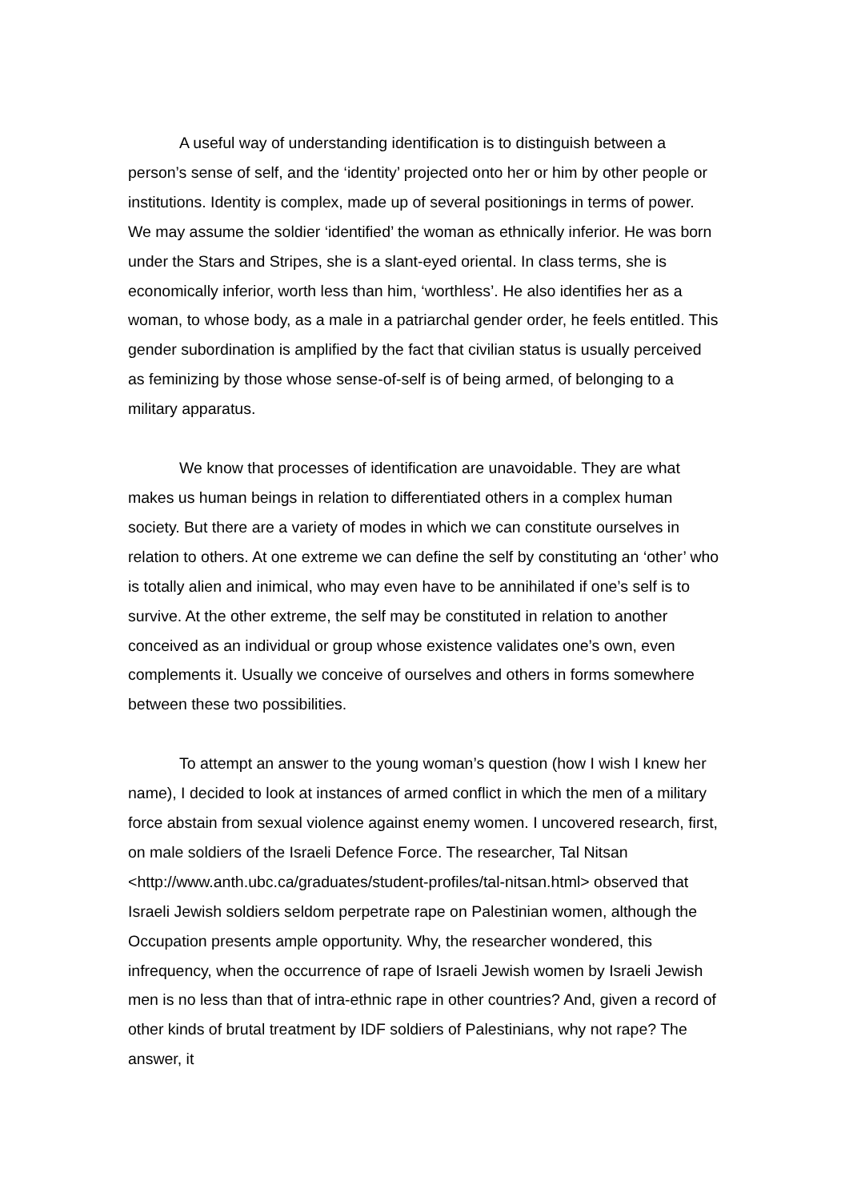A useful way of understanding identification is to distinguish between a person’s sense of self, and the ‘identity’ projected onto her or him by other people or institutions. Identity is complex, made up of several positionings in terms of power. We may assume the soldier ‘identified’ the woman as ethnically inferior. He was born under the Stars and Stripes, she is a slant-eyed oriental. In class terms, she is economically inferior, worth less than him, ‘worthless’. He also identifies her as a woman, to whose body, as a male in a patriarchal gender order, he feels entitled. This gender subordination is amplified by the fact that civilian status is usually perceived as feminizing by those whose sense-of-self is of being armed, of belonging to a military apparatus.
We know that processes of identification are unavoidable. They are what makes us human beings in relation to differentiated others in a complex human society. But there are a variety of modes in which we can constitute ourselves in relation to others. At one extreme we can define the self by constituting an ‘other’ who is totally alien and inimical, who may even have to be annihilated if one’s self is to survive. At the other extreme, the self may be constituted in relation to another conceived as an individual or group whose existence validates one’s own, even complements it. Usually we conceive of ourselves and others in forms somewhere between these two possibilities.
To attempt an answer to the young woman’s question (how I wish I knew her name), I decided to look at instances of armed conflict in which the men of a military force abstain from sexual violence against enemy women. I uncovered research, first, on male soldiers of the Israeli Defence Force. The researcher, Tal Nitsan <http://www.anth.ubc.ca/graduates/student-profiles/tal-nitsan.html> observed that Israeli Jewish soldiers seldom perpetrate rape on Palestinian women, although the Occupation presents ample opportunity. Why, the researcher wondered, this infrequency, when the occurrence of rape of Israeli Jewish women by Israeli Jewish men is no less than that of intra-ethnic rape in other countries? And, given a record of other kinds of brutal treatment by IDF soldiers of Palestinians, why not rape? The answer, it